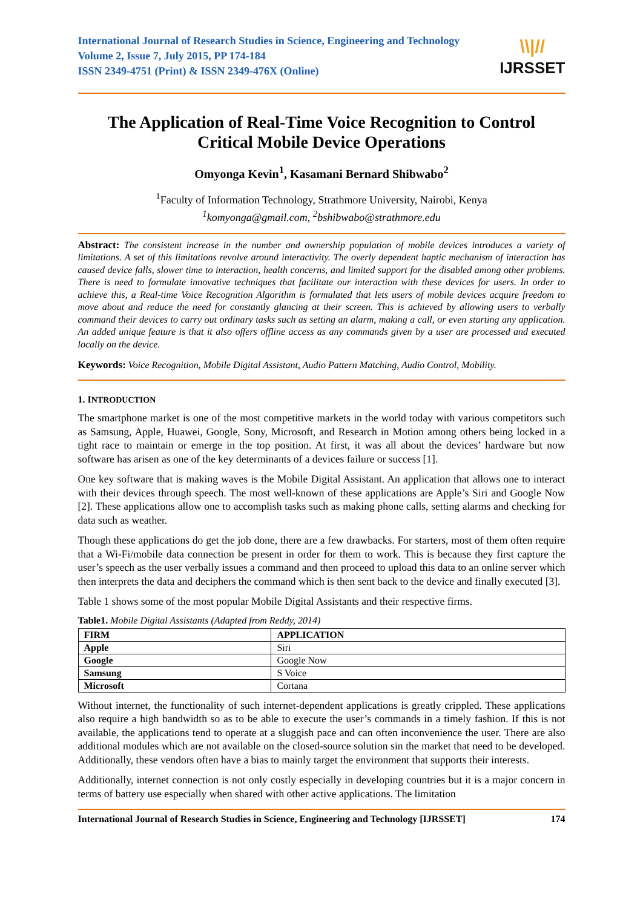International Journal of Research Studies in Science, Engineering and Technology
Volume 2, Issue 7, July 2015, PP 174-184
ISSN 2349-4751 (Print) & ISSN 2349-476X (Online)
\\|//
IJRSSET
The Application of Real-Time Voice Recognition to Control Critical Mobile Device Operations
Omyonga Kevin<sup>1</sup>, Kasamani Bernard Shibwabo<sup>2</sup>
<sup>1</sup> Faculty of Information Technology, Strathmore University, Nairobi, Kenya
<sup>1</sup> komyonga@gmail.com, <sup>2</sup>bshibwabo@strathmore.edu
Abstract: The consistent increase in the number and ownership population of mobile devices introduces a variety of limitations. A set of this limitations revolve around interactivity. The overly dependent haptic mechanism of interaction has caused device falls, slower time to interaction, health concerns, and limited support for the disabled among other problems. There is need to formulate innovative techniques that facilitate our interaction with these devices for users. In order to achieve this, a Real-time Voice Recognition Algorithm is formulated that lets users of mobile devices acquire freedom to move about and reduce the need for constantly glancing at their screen. This is achieved by allowing users to verbally command their devices to carry out ordinary tasks such as setting an alarm, making a call, or even starting any application. An added unique feature is that it also offers offline access as any commands given by a user are processed and executed locally on the device.
Keywords: Voice Recognition, Mobile Digital Assistant, Audio Pattern Matching, Audio Control, Mobility.
1. INTRODUCTION
The smartphone market is one of the most competitive markets in the world today with various competitors such as Samsung, Apple, Huawei, Google, Sony, Microsoft, and Research in Motion among others being locked in a tight race to maintain or emerge in the top position. At first, it was all about the devices’ hardware but now software has arisen as one of the key determinants of a devices failure or success [1].
One key software that is making waves is the Mobile Digital Assistant. An application that allows one to interact with their devices through speech. The most well-known of these applications are Apple’s Siri and Google Now [2]. These applications allow one to accomplish tasks such as making phone calls, setting alarms and checking for data such as weather.
Though these applications do get the job done, there are a few drawbacks. For starters, most of them often require that a Wi-Fi/mobile data connection be present in order for them to work. This is because they first capture the user’s speech as the user verbally issues a command and then proceed to upload this data to an online server which then interprets the data and deciphers the command which is then sent back to the device and finally executed [3].
Table 1 shows some of the most popular Mobile Digital Assistants and their respective firms.
Table1. Mobile Digital Assistants (Adapted from Reddy, 2014)
| FIRM | APPLICATION |
| --- | --- |
| Apple | Siri |
| Google | Google Now |
| Samsung | S Voice |
| Microsoft | Cortana |
Without internet, the functionality of such internet-dependent applications is greatly crippled. These applications also require a high bandwidth so as to be able to execute the user’s commands in a timely fashion. If this is not available, the applications tend to operate at a sluggish pace and can often inconvenience the user. There are also additional modules which are not available on the closed-source solution sin the market that need to be developed. Additionally, these vendors often have a bias to mainly target the environment that supports their interests.
Additionally, internet connection is not only costly especially in developing countries but it is a major concern in terms of battery use especially when shared with other active applications. The limitation
International Journal of Research Studies in Science, Engineering and Technology [IJRSSET] 174